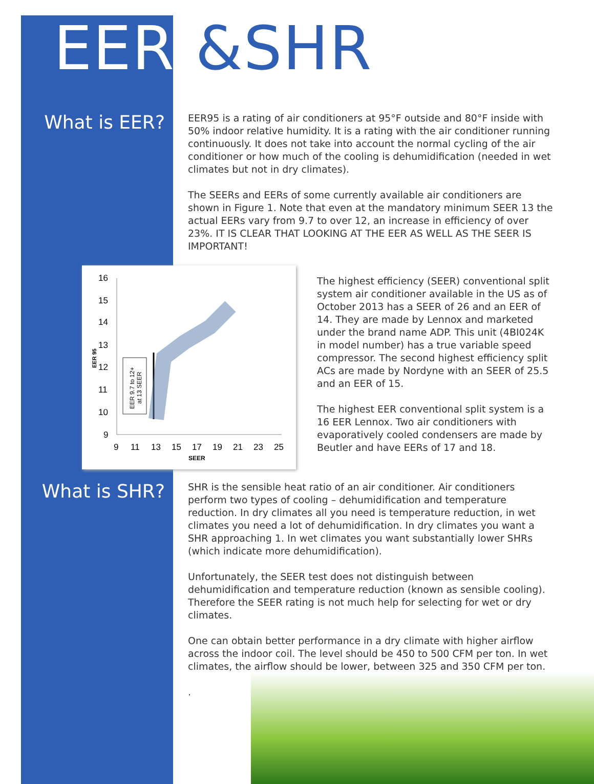EER &SHR
What is EER?
EER95 is a rating of air conditioners at 95°F outside and 80°F inside with 50% indoor relative humidity. It is a rating with the air conditioner running continuously. It does not take into account the normal cycling of the air conditioner or how much of the cooling is dehumidification (needed in wet climates but not in dry climates).
The SEERs and EERs of some currently available air conditioners are shown in Figure 1. Note that even at the mandatory minimum SEER 13 the actual EERs vary from 9.7 to over 12, an increase in efficiency of over 23%. IT IS CLEAR THAT LOOKING AT THE EER AS WELL AS THE SEER IS IMPORTANT!
16
15
14
13
12
11
10
9
9
11
13
15
17
19
21
23
25
SEER
EER 95
EER 9.7 to 12+
at 13 SEER
The highest efficiency (SEER) conventional split system air conditioner available in the US as of October 2013 has a SEER of 26 and an EER of 14. They are made by Lennox and marketed under the brand name ADP. This unit (4BI024K in model number) has a true variable speed compressor. The second highest efficiency split ACs are made by Nordyne with an SEER of 25.5 and an EER of 15.
The highest EER conventional split system is a 16 EER Lennox. Two air conditioners with evaporatively cooled condensers are made by Beutler and have EERs of 17 and 18.
What is SHR?
SHR is the sensible heat ratio of an air conditioner. Air conditioners perform two types of cooling – dehumidification and temperature reduction. In dry climates all you need is temperature reduction, in wet climates you need a lot of dehumidification. In dry climates you want a SHR approaching 1. In wet climates you want substantially lower SHRs (which indicate more dehumidification).
Unfortunately, the SEER test does not distinguish between dehumidification and temperature reduction (known as sensible cooling). Therefore the SEER rating is not much help for selecting for wet or dry climates.
One can obtain better performance in a dry climate with higher airflow across the indoor coil. The level should be 450 to 500 CFM per ton. In wet climates, the airflow should be lower, between 325 and 350 CFM per ton.
.